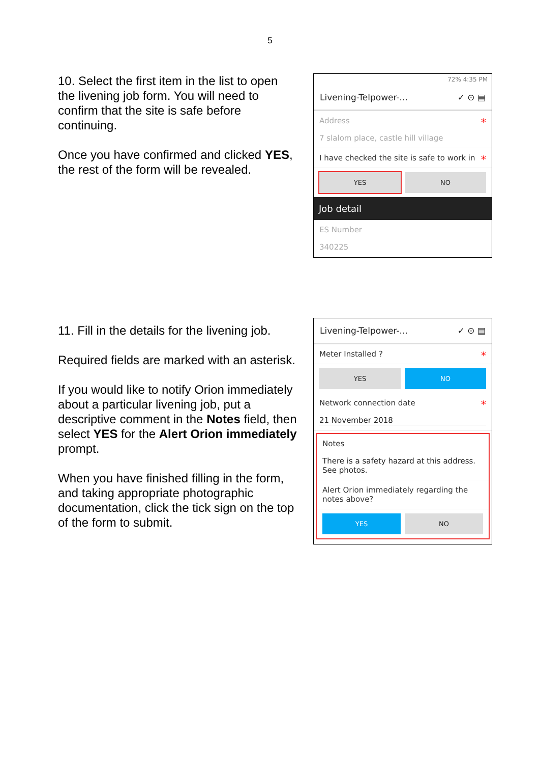5
10. Select the first item in the list to open the livening job form. You will need to confirm that the site is safe before continuing.
Once you have confirmed and clicked YES, the rest of the form will be revealed.
72% 4:35 PM
Livening-Telpower-... ✓ ⊙ ▤
*
Address
7 slalom place, castle hill village
I have checked the site is safe to work in *
YES NO
Job detail
ES Number
340225
11. Fill in the details for the livening job.
Required fields are marked with an asterisk.
If you would like to notify Orion immediately about a particular livening job, put a descriptive comment in the Notes field, then select YES for the Alert Orion immediately prompt.
When you have finished filling in the form, and taking appropriate photographic documentation, click the tick sign on the top of the form to submit.
Livening-Telpower-... ✓ ⊙ ▤
Meter Installed ? *
YES NO
Network connection date *
21 November 2018
Notes
There is a safety hazard at this address. See photos.
Alert Orion immediately regarding the notes above?
YES NO